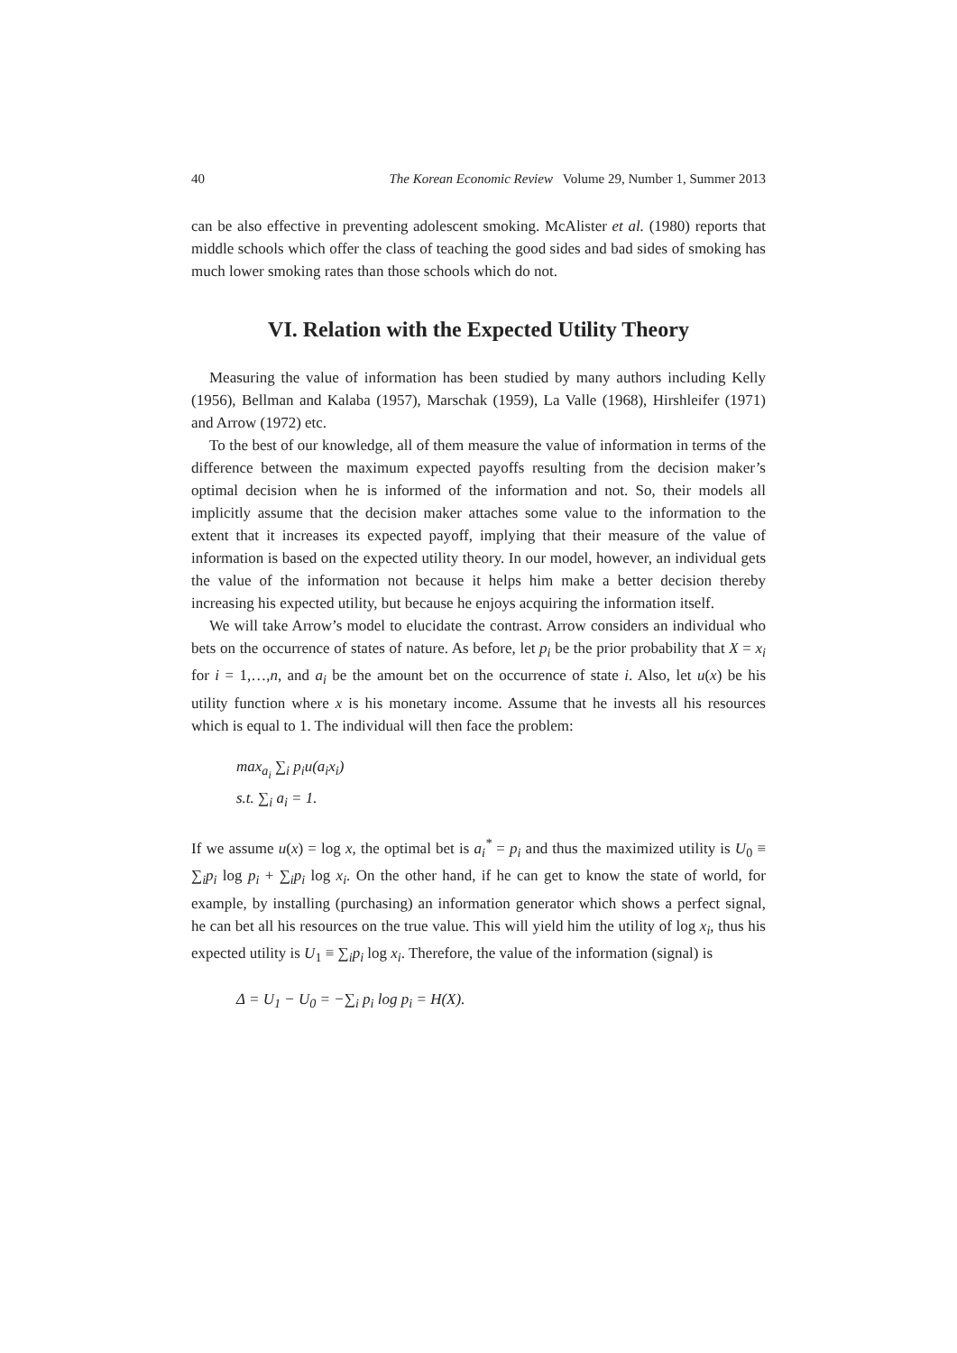40 The Korean Economic Review Volume 29, Number 1, Summer 2013
can be also effective in preventing adolescent smoking. McAlister et al. (1980) reports that middle schools which offer the class of teaching the good sides and bad sides of smoking has much lower smoking rates than those schools which do not.
VI. Relation with the Expected Utility Theory
Measuring the value of information has been studied by many authors including Kelly (1956), Bellman and Kalaba (1957), Marschak (1959), La Valle (1968), Hirshleifer (1971) and Arrow (1972) etc.
To the best of our knowledge, all of them measure the value of information in terms of the difference between the maximum expected payoffs resulting from the decision maker’s optimal decision when he is informed of the information and not. So, their models all implicitly assume that the decision maker attaches some value to the information to the extent that it increases its expected payoff, implying that their measure of the value of information is based on the expected utility theory. In our model, however, an individual gets the value of the information not because it helps him make a better decision thereby increasing his expected utility, but because he enjoys acquiring the information itself.
We will take Arrow’s model to elucidate the contrast. Arrow considers an individual who bets on the occurrence of states of nature. As before, let p<sub>i</sub> be the prior probability that X = x<sub>i</sub> for i = 1,…,n, and a<sub>i</sub> be the amount bet on the occurrence of state i. Also, let u(x) be his utility function where x is his monetary income. Assume that he invests all his resources which is equal to 1. The individual will then face the problem:
max<sub>a<sub>i</sub></sub> ∑<sub>i</sub> p<sub>i</sub>u(a<sub>i</sub>x<sub>i</sub>)
s.t. ∑<sub>i</sub> a<sub>i</sub> = 1.
If we assume u(x) = log x, the optimal bet is a<sub>i</sub><sup>*</sup> = p<sub>i</sub> and thus the maximized utility is U<sub>0</sub> ≡ ∑<sub>i</sub>p<sub>i</sub> log p<sub>i</sub> + ∑<sub>i</sub>p<sub>i</sub> log x<sub>i</sub>. On the other hand, if he can get to know the state of world, for example, by installing (purchasing) an information generator which shows a perfect signal, he can bet all his resources on the true value. This will yield him the utility of log x<sub>i</sub>, thus his expected utility is U<sub>1</sub> ≡ ∑<sub>i</sub>p<sub>i</sub> log x<sub>i</sub>. Therefore, the value of the information (signal) is
Δ = U<sub>1</sub> − U<sub>0</sub> = −∑<sub>i</sub> p<sub>i</sub> log p<sub>i</sub> = H(X).